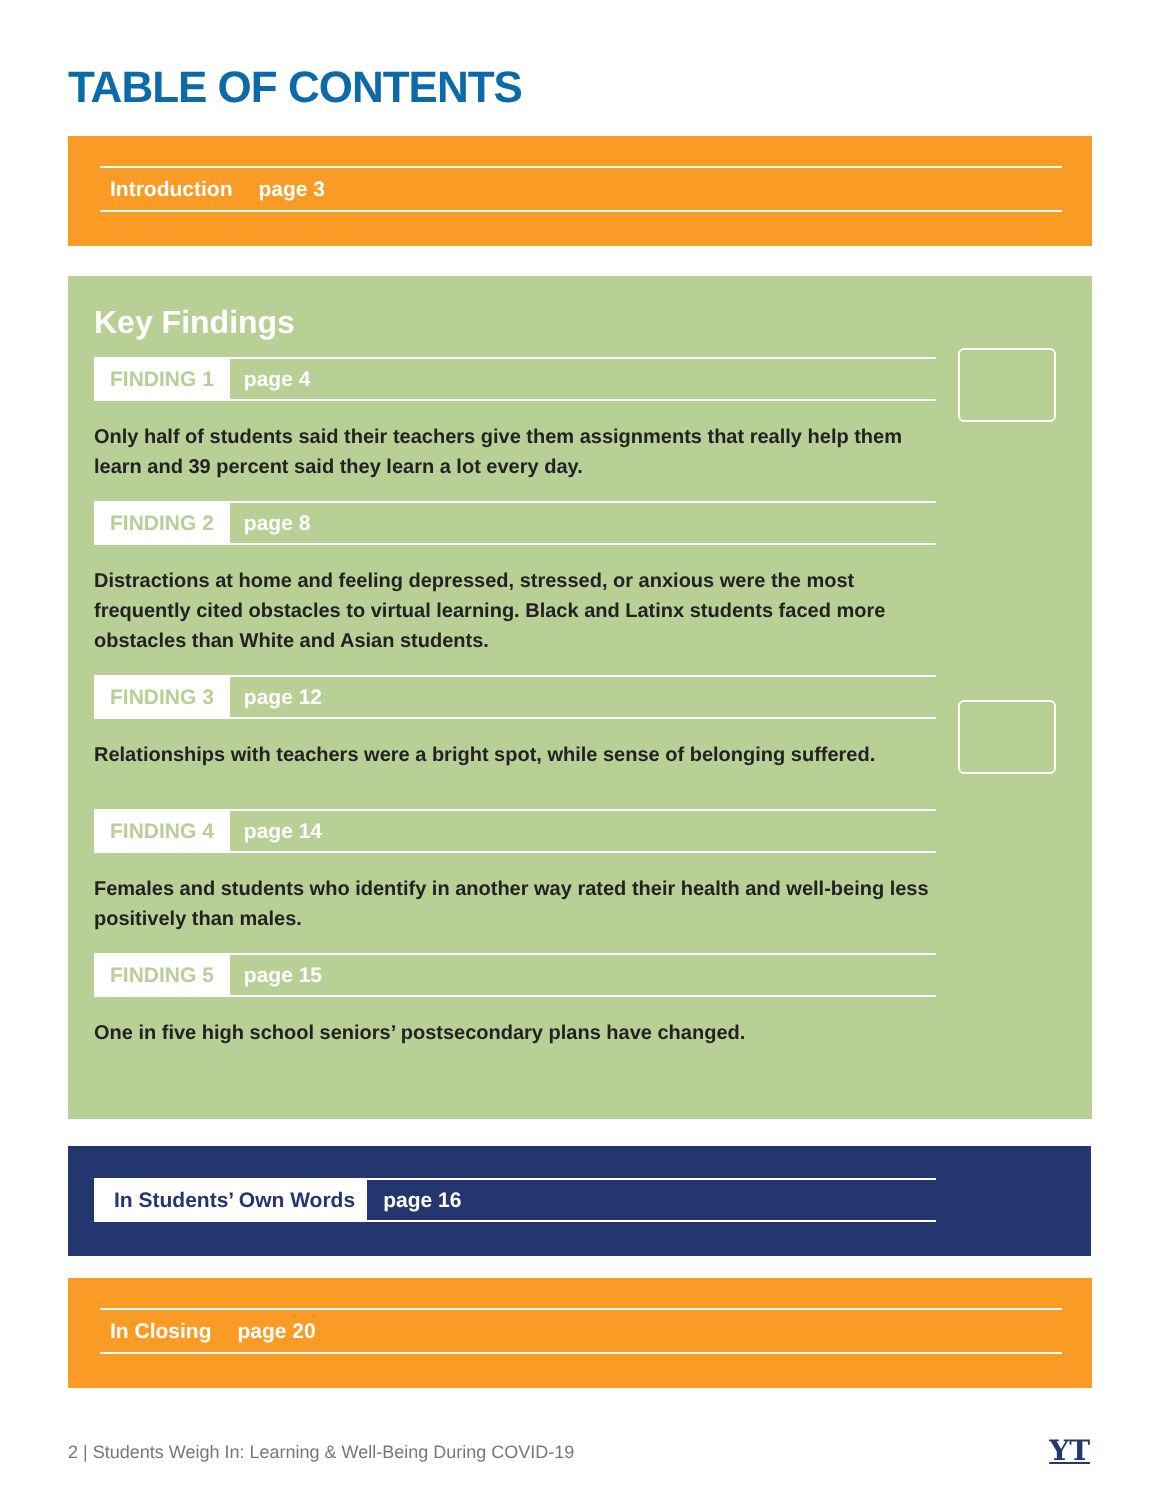TABLE OF CONTENTS
Introduction page 3
Key Findings
FINDING 1 page 4
Only half of students said their teachers give them assignments that really help them learn and 39 percent said they learn a lot every day.
FINDING 2 page 8
Distractions at home and feeling depressed, stressed, or anxious were the most frequently cited obstacles to virtual learning. Black and Latinx students faced more obstacles than White and Asian students.
FINDING 3 page 12
Relationships with teachers were a bright spot, while sense of belonging suffered.
FINDING 4 page 14
Females and students who identify in another way rated their health and well-being less positively than males.
FINDING 5 page 15
One in five high school seniors’ postsecondary plans have changed.
In Students’ Own Words page 16
In Closing page 20
2 | Students Weigh In: Learning & Well-Being During COVID-19
YT